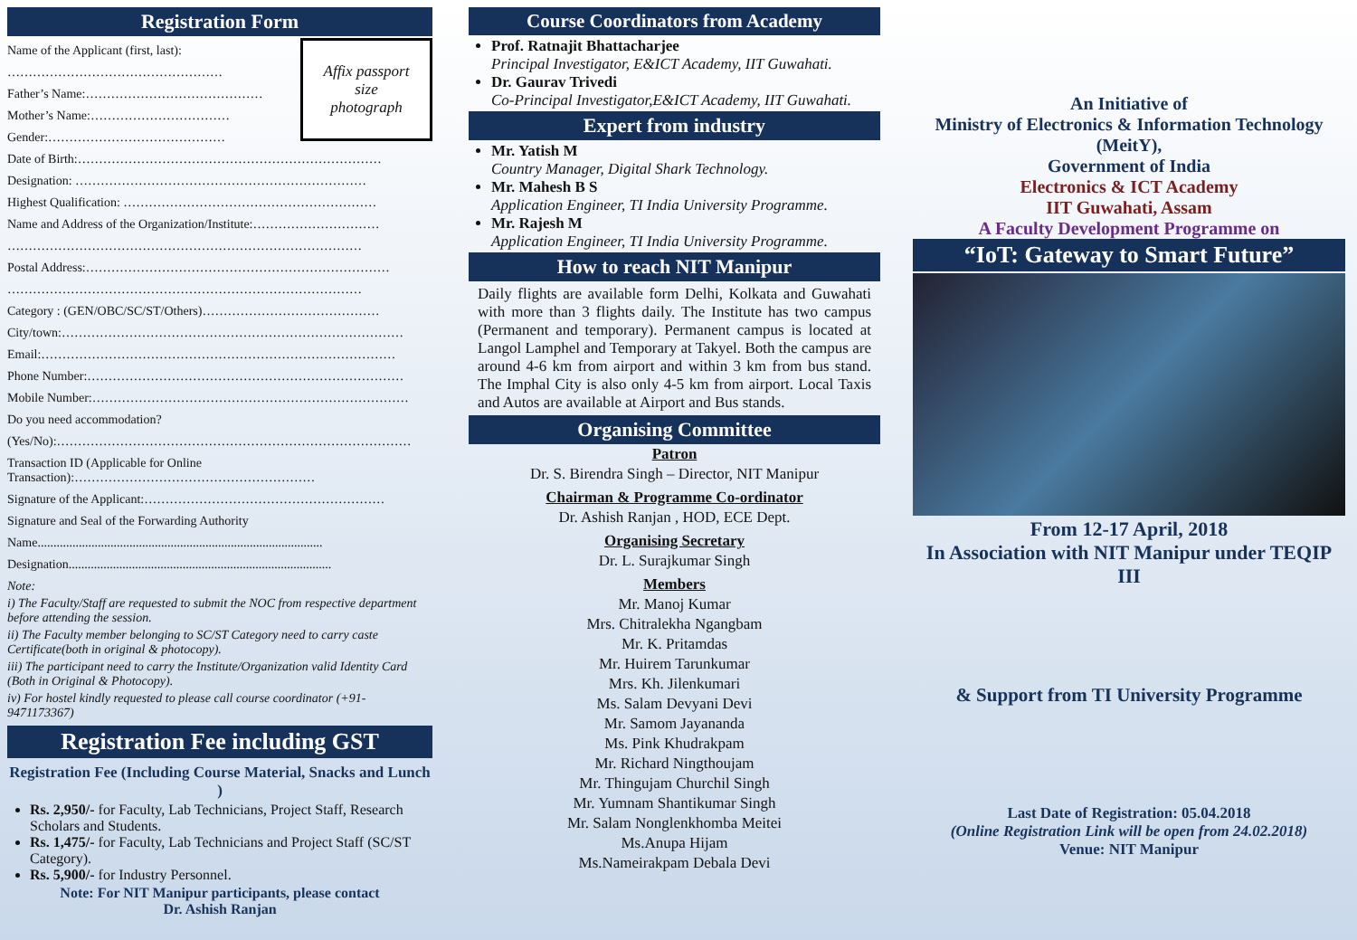Registration Form
Affix passport
size
photograph
Name of the Applicant (first, last):
……………………………………………
Father’s Name:……………………………………
Mother’s Name:……………………………
Gender:……………………………………
Date of Birth:………………………………………………………………
Designation: ……………………………………………………………
Highest Qualification: ……………………………………………………
Name and Address of the Organization/Institute:…………………………
…………………………………………………………………………
Postal Address:………………………………………………………………
…………………………………………………………………………
Category : (GEN/OBC/SC/ST/Others)……………………………………
City/town:………………………………………………………………………
Email:…………………………………………………………………………
Phone Number:…………………………………………………………………
Mobile Number:…………………………………………………………………
Do you need accommodation?
(Yes/No):…………………………………………………………………………
Transaction ID (Applicable for Online Transaction):…………………………………………………
Signature of the Applicant:…………………………………………………
Signature and Seal of the Forwarding Authority
Name..........................................................................................
Designation...................................................................................
Note:
i) The Faculty/Staff are requested to submit the NOC from respective department before attending the session.
ii) The Faculty member belonging to SC/ST Category need to carry caste Certificate(both in original & photocopy).
iii) The participant need to carry the Institute/Organization valid Identity Card (Both in Original & Photocopy).
iv) For hostel kindly requested to please call course coordinator (+91-9471173367)
Registration Fee including GST
Registration Fee (Including Course Material, Snacks and Lunch )
Rs. 2,950/- for Faculty, Lab Technicians, Project Staff, Research Scholars and Students.
Rs. 1,475/- for Faculty, Lab Technicians and Project Staff (SC/ST Category).
Rs. 5,900/- for Industry Personnel.
Note: For NIT Manipur participants, please contact
Dr. Ashish Ranjan
Course Coordinators from Academy
Prof. Ratnajit Bhattacharjee
Principal Investigator, E&ICT Academy, IIT Guwahati.
Dr. Gaurav Trivedi
Co-Principal Investigator,E&ICT Academy, IIT Guwahati.
Expert from industry
Mr. Yatish M
Country Manager, Digital Shark Technology.
Mr. Mahesh B S
Application Engineer, TI India University Programme.
Mr. Rajesh M
Application Engineer, TI India University Programme.
How to reach NIT Manipur
Daily flights are available form Delhi, Kolkata and Guwahati with more than 3 flights daily. The Institute has two campus (Permanent and temporary). Permanent campus is located at Langol Lamphel and Temporary at Takyel. Both the campus are around 4-6 km from airport and within 3 km from bus stand. The Imphal City is also only 4-5 km from airport. Local Taxis and Autos are available at Airport and Bus stands.
Organising Committee
Patron
Dr. S. Birendra Singh – Director, NIT Manipur
Chairman & Programme Co-ordinator
Dr. Ashish Ranjan , HOD, ECE Dept.
Organising Secretary
Dr. L. Surajkumar Singh
Members
Mr. Manoj Kumar
Mrs. Chitralekha Ngangbam
Mr. K. Pritamdas
Mr. Huirem Tarunkumar
Mrs. Kh. Jilenkumari
Ms. Salam Devyani Devi
Mr. Samom Jayananda
Ms. Pink Khudrakpam
Mr. Richard Ningthoujam
Mr. Thingujam Churchil Singh
Mr. Yumnam Shantikumar Singh
Mr. Salam Nonglenkhomba Meitei
Ms.Anupa Hijam
Ms.Nameirakpam Debala Devi
An Initiative of
Ministry of Electronics & Information Technology (MeitY),
Government of India
Electronics & ICT Academy
IIT Guwahati, Assam
A Faculty Development Programme on
“IoT: Gateway to Smart Future”
From 12-17 April, 2018
In Association with NIT Manipur under TEQIP III
& Support from TI University Programme
Last Date of Registration: 05.04.2018
(Online Registration Link will be open from 24.02.2018)
Venue: NIT Manipur